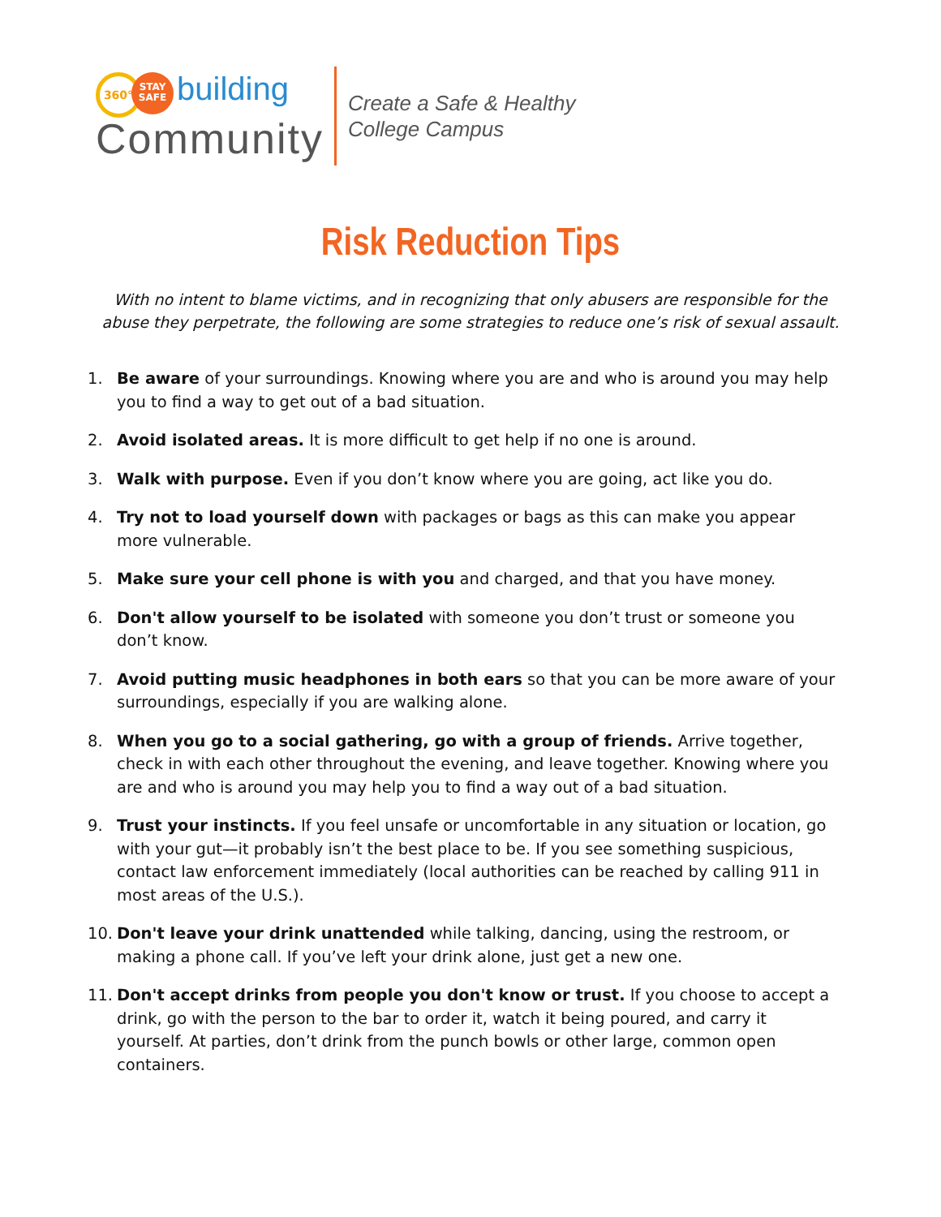360° STAY
SAFE building
Community
Create a Safe & Healthy
College Campus
Risk Reduction Tips
With no intent to blame victims, and in recognizing that only abusers are responsible for the abuse they perpetrate, the following are some strategies to reduce one’s risk of sexual assault.
1. Be aware of your surroundings. Knowing where you are and who is around you may help you to find a way to get out of a bad situation.
2. Avoid isolated areas. It is more difficult to get help if no one is around.
3. Walk with purpose. Even if you don’t know where you are going, act like you do.
4. Try not to load yourself down with packages or bags as this can make you appear more vulnerable.
5. Make sure your cell phone is with you and charged, and that you have money.
6. Don't allow yourself to be isolated with someone you don’t trust or someone you don’t know.
7. Avoid putting music headphones in both ears so that you can be more aware of your surroundings, especially if you are walking alone.
8. When you go to a social gathering, go with a group of friends. Arrive together, check in with each other throughout the evening, and leave together. Knowing where you are and who is around you may help you to find a way out of a bad situation.
9. Trust your instincts. If you feel unsafe or uncomfortable in any situation or location, go with your gut—it probably isn’t the best place to be. If you see something suspicious, contact law enforcement immediately (local authorities can be reached by calling 911 in most areas of the U.S.).
10. Don't leave your drink unattended while talking, dancing, using the restroom, or making a phone call. If you’ve left your drink alone, just get a new one.
11. Don't accept drinks from people you don't know or trust. If you choose to accept a drink, go with the person to the bar to order it, watch it being poured, and carry it yourself. At parties, don’t drink from the punch bowls or other large, common open containers.